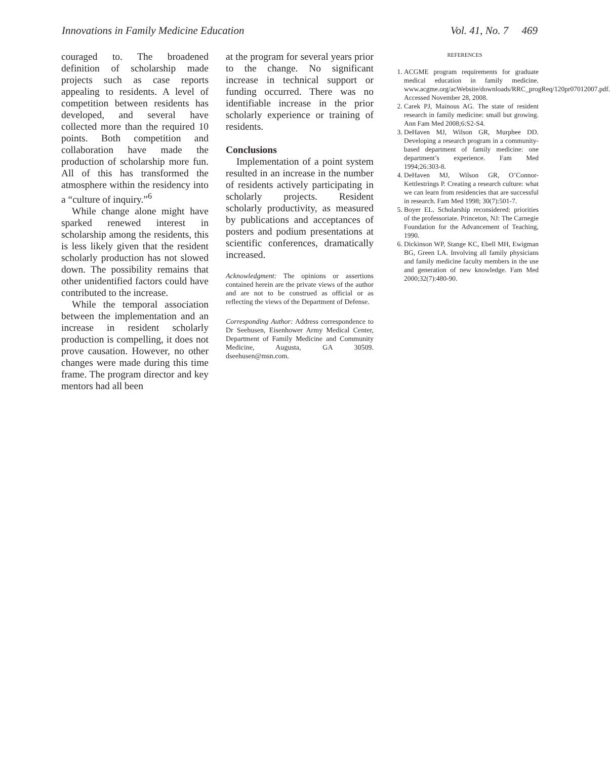Innovations in Family Medicine Education Vol. 41, No. 7 469
couraged to. The broadened definition of scholarship made projects such as case reports appealing to residents. A level of competition between residents has developed, and several have collected more than the required 10 points. Both competition and collaboration have made the production of scholarship more fun. All of this has transformed the atmosphere within the residency into a “culture of inquiry.”<sup>6</sup>
While change alone might have sparked renewed interest in scholarship among the residents, this is less likely given that the resident scholarly production has not slowed down. The possibility remains that other unidentified factors could have contributed to the increase.
While the temporal association between the implementation and an increase in resident scholarly production is compelling, it does not prove causation. However, no other changes were made during this time frame. The program director and key mentors had all been
at the program for several years prior to the change. No significant increase in technical support or funding occurred. There was no identifiable increase in the prior scholarly experience or training of residents.
Conclusions
Implementation of a point system resulted in an increase in the number of residents actively participating in scholarly projects. Resident scholarly productivity, as measured by publications and acceptances of posters and podium presentations at scientific conferences, dramatically increased.
Acknowledgment: The opinions or assertions contained herein are the private views of the author and are not to be construed as official or as reflecting the views of the Department of Defense.
Corresponding Author: Address correspondence to Dr Seehusen, Eisenhower Army Medical Center, Department of Family Medicine and Community Medicine, Augusta, GA 30509. dseehusen@msn.com.
REFERENCES
1. ACGME program requirements for graduate medical education in family medicine. www.acgme.org/acWebsite/downloads/RRC_progReq/120pr07012007.pdf. Accessed November 28, 2008.
2. Carek PJ, Mainous AG. The state of resident research in family medicine: small but growing. Ann Fam Med 2008;6:S2-S4.
3. DeHaven MJ, Wilson GR, Murphee DD. Developing a research program in a community-based department of family medicine: one department’s experience. Fam Med 1994;26:303-8.
4. DeHaven MJ, Wilson GR, O’Connor-Kettlestrings P. Creating a research culture: what we can learn from residencies that are successful in research. Fam Med 1998; 30(7):501-7.
5. Boyer EL. Scholarship reconsidered: priorities of the professoriate. Princeton, NJ: The Carnegie Foundation for the Advancement of Teaching, 1990.
6. Dickinson WP, Stange KC, Ebell MH, Ewigman BG, Green LA. Involving all family physicians and family medicine faculty members in the use and generation of new knowledge. Fam Med 2000;32(7):480-90.